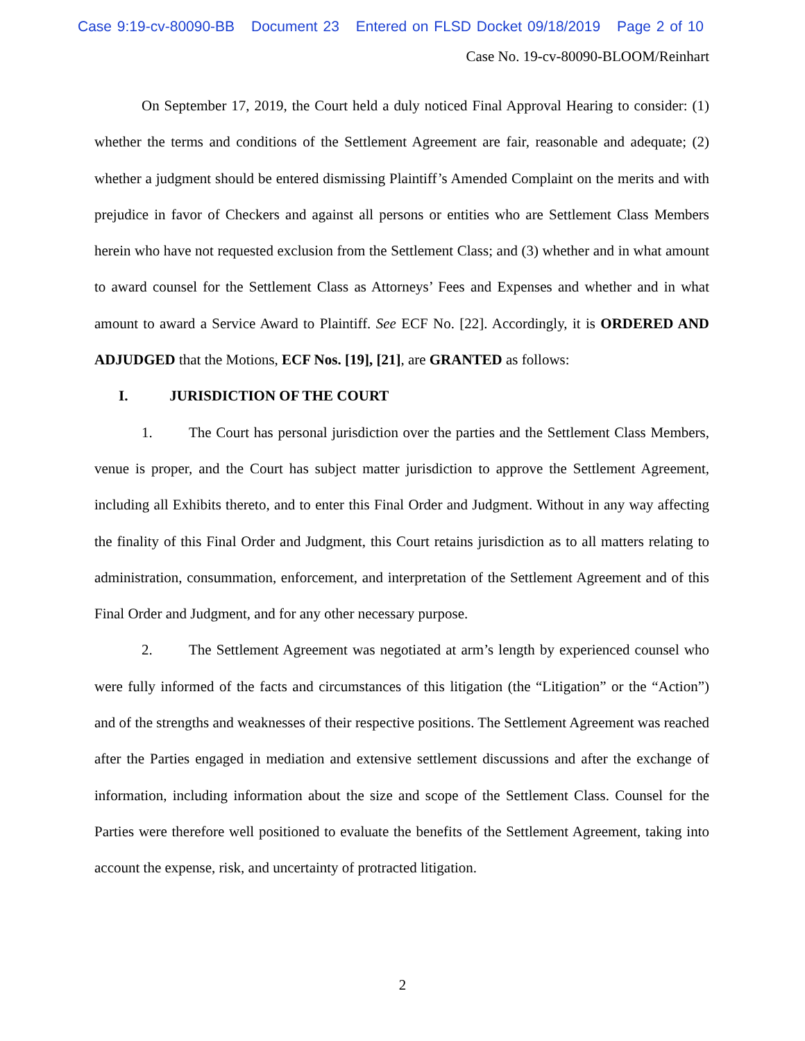Case 9:19-cv-80090-BB Document 23 Entered on FLSD Docket 09/18/2019 Page 2 of 10
Case No. 19-cv-80090-BLOOM/Reinhart
On September 17, 2019, the Court held a duly noticed Final Approval Hearing to consider: (1) whether the terms and conditions of the Settlement Agreement are fair, reasonable and adequate; (2) whether a judgment should be entered dismissing Plaintiff’s Amended Complaint on the merits and with prejudice in favor of Checkers and against all persons or entities who are Settlement Class Members herein who have not requested exclusion from the Settlement Class; and (3) whether and in what amount to award counsel for the Settlement Class as Attorneys’ Fees and Expenses and whether and in what amount to award a Service Award to Plaintiff. See ECF No. [22]. Accordingly, it is ORDERED AND ADJUDGED that the Motions, ECF Nos. [19], [21], are GRANTED as follows:
I. JURISDICTION OF THE COURT
1. The Court has personal jurisdiction over the parties and the Settlement Class Members, venue is proper, and the Court has subject matter jurisdiction to approve the Settlement Agreement, including all Exhibits thereto, and to enter this Final Order and Judgment. Without in any way affecting the finality of this Final Order and Judgment, this Court retains jurisdiction as to all matters relating to administration, consummation, enforcement, and interpretation of the Settlement Agreement and of this Final Order and Judgment, and for any other necessary purpose.
2. The Settlement Agreement was negotiated at arm’s length by experienced counsel who were fully informed of the facts and circumstances of this litigation (the “Litigation” or the “Action”) and of the strengths and weaknesses of their respective positions. The Settlement Agreement was reached after the Parties engaged in mediation and extensive settlement discussions and after the exchange of information, including information about the size and scope of the Settlement Class. Counsel for the Parties were therefore well positioned to evaluate the benefits of the Settlement Agreement, taking into account the expense, risk, and uncertainty of protracted litigation.
2